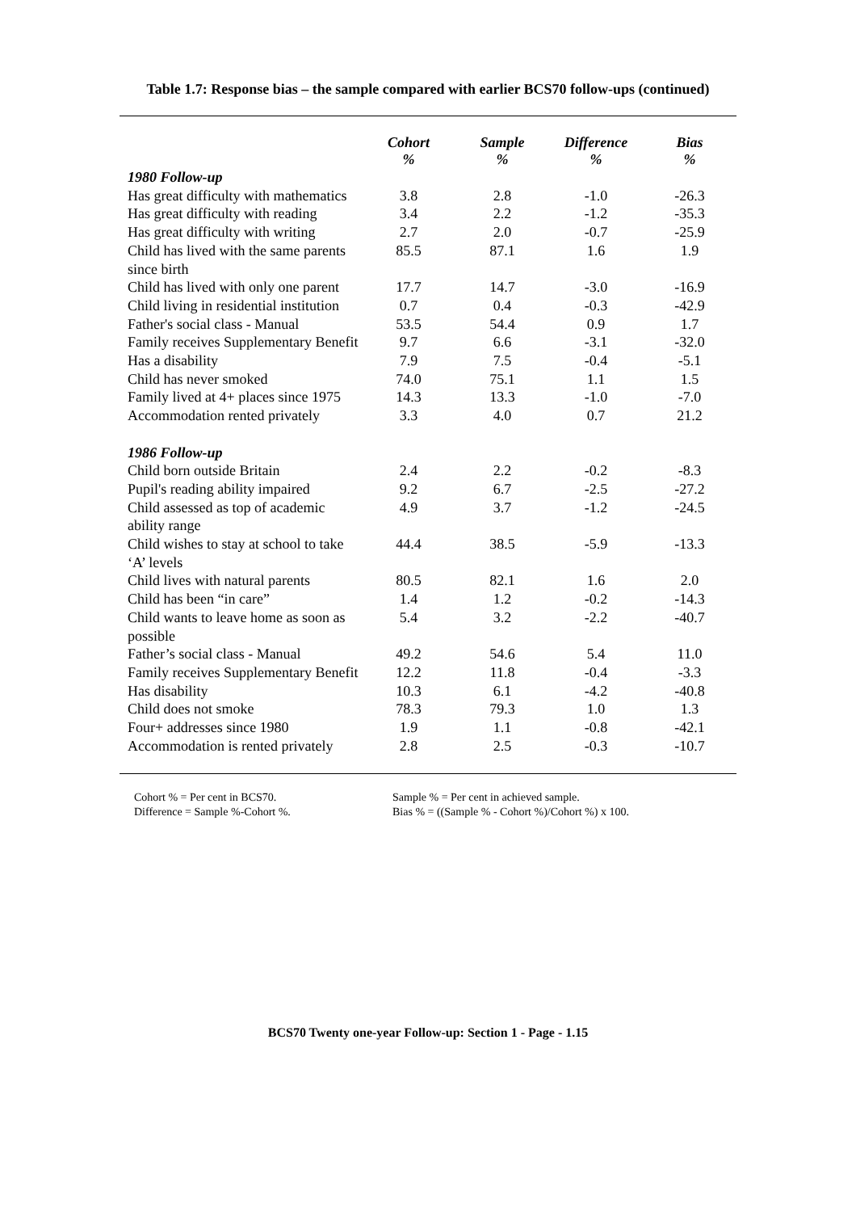Table 1.7: Response bias – the sample compared with earlier BCS70 follow-ups (continued)
| | Cohort % | Sample % | Difference % | Bias % |
| --- | --- | --- | --- | --- |
| 1980 Follow-up | | | | |
| Has great difficulty with mathematics | 3.8 | 2.8 | -1.0 | -26.3 |
| Has great difficulty with reading | 3.4 | 2.2 | -1.2 | -35.3 |
| Has great difficulty with writing | 2.7 | 2.0 | -0.7 | -25.9 |
| Child has lived with the same parents since birth | 85.5 | 87.1 | 1.6 | 1.9 |
| Child has lived with only one parent | 17.7 | 14.7 | -3.0 | -16.9 |
| Child living in residential institution | 0.7 | 0.4 | -0.3 | -42.9 |
| Father's social class - Manual | 53.5 | 54.4 | 0.9 | 1.7 |
| Family receives Supplementary Benefit | 9.7 | 6.6 | -3.1 | -32.0 |
| Has a disability | 7.9 | 7.5 | -0.4 | -5.1 |
| Child has never smoked | 74.0 | 75.1 | 1.1 | 1.5 |
| Family lived at 4+ places since 1975 | 14.3 | 13.3 | -1.0 | -7.0 |
| Accommodation rented privately | 3.3 | 4.0 | 0.7 | 21.2 |
| 1986 Follow-up | | | | |
| Child born outside Britain | 2.4 | 2.2 | -0.2 | -8.3 |
| Pupil's reading ability impaired | 9.2 | 6.7 | -2.5 | -27.2 |
| Child assessed as top of academic ability range | 4.9 | 3.7 | -1.2 | -24.5 |
| Child wishes to stay at school to take ‘A’ levels | 44.4 | 38.5 | -5.9 | -13.3 |
| Child lives with natural parents | 80.5 | 82.1 | 1.6 | 2.0 |
| Child has been “in care” | 1.4 | 1.2 | -0.2 | -14.3 |
| Child wants to leave home as soon as possible | 5.4 | 3.2 | -2.2 | -40.7 |
| Father’s social class - Manual | 49.2 | 54.6 | 5.4 | 11.0 |
| Family receives Supplementary Benefit | 12.2 | 11.8 | -0.4 | -3.3 |
| Has disability | 10.3 | 6.1 | -4.2 | -40.8 |
| Child does not smoke | 78.3 | 79.3 | 1.0 | 1.3 |
| Four+ addresses since 1980 | 1.9 | 1.1 | -0.8 | -42.1 |
| Accommodation is rented privately | 2.8 | 2.5 | -0.3 | -10.7 |
Cohort % = Per cent in BCS70.
Difference = Sample %-Cohort %.
Sample % = Per cent in achieved sample.
Bias % = ((Sample % - Cohort %)/Cohort %) x 100.
BCS70 Twenty one-year Follow-up: Section 1 - Page - 1.15